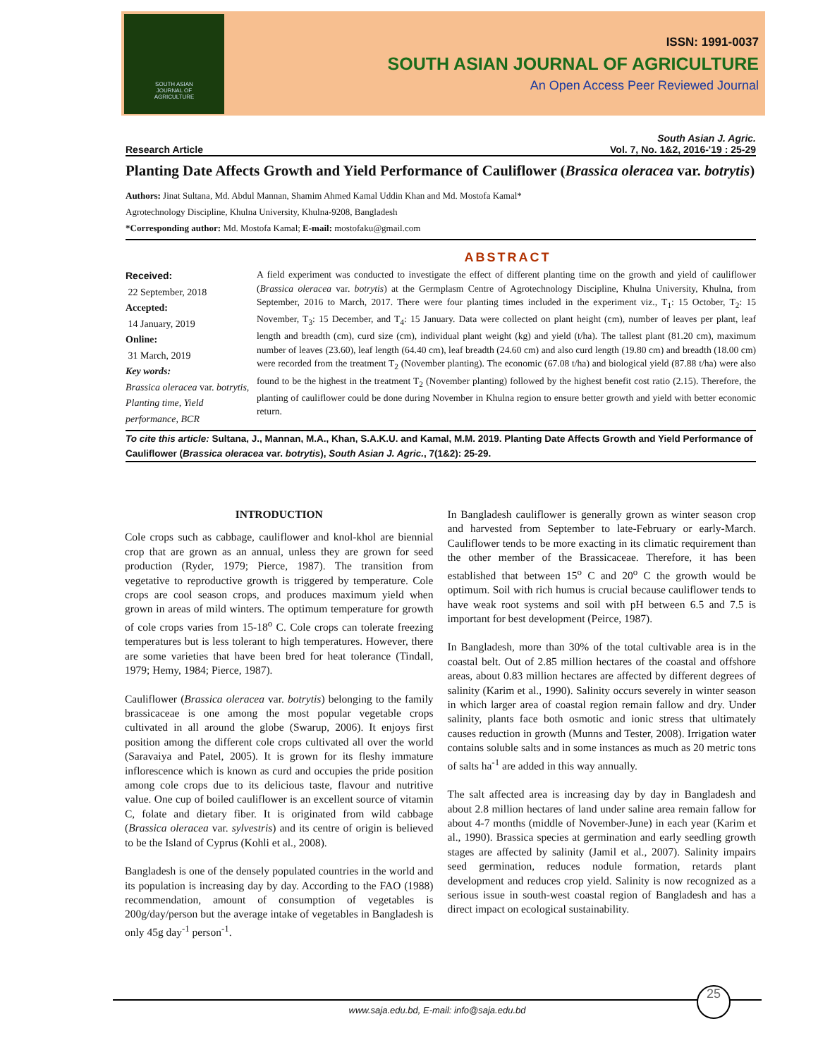SOUTH ASIAN
JOURNAL OF
AGRICULTURE
ISSN: 1991-0037
SOUTH ASIAN JOURNAL OF AGRICULTURE
An Open Access Peer Reviewed Journal
South Asian J. Agric.
Research Article Vol. 7, No. 1&2, 2016-'19 : 25-29
Planting Date Affects Growth and Yield Performance of Cauliflower (Brassica oleracea var. botrytis)
Authors: Jinat Sultana, Md. Abdul Mannan, Shamim Ahmed Kamal Uddin Khan and Md. Mostofa Kamal*
Agrotechnology Discipline, Khulna University, Khulna-9208, Bangladesh
*Corresponding author: Md. Mostofa Kamal; E-mail: mostofaku@gmail.com
ABSTRACT
Received:
22 September, 2018
Accepted:
14 January, 2019
Online:
31 March, 2019
Key words:
Brassica oleracea var. botrytis, Planting time, Yield performance, BCR
A field experiment was conducted to investigate the effect of different planting time on the growth and yield of cauliflower (Brassica oleracea var. botrytis) at the Germplasm Centre of Agrotechnology Discipline, Khulna University, Khulna, from September, 2016 to March, 2017. There were four planting times included in the experiment viz., T<sub>1</sub>: 15 October, T<sub>2</sub>: 15 November, T<sub>3</sub>: 15 December, and T<sub>4</sub>: 15 January. Data were collected on plant height (cm), number of leaves per plant, leaf length and breadth (cm), curd size (cm), individual plant weight (kg) and yield (t/ha). The tallest plant (81.20 cm), maximum number of leaves (23.60), leaf length (64.40 cm), leaf breadth (24.60 cm) and also curd length (19.80 cm) and breadth (18.00 cm) were recorded from the treatment T<sub>2</sub> (November planting). The economic (67.08 t/ha) and biological yield (87.88 t/ha) were also found to be the highest in the treatment T<sub>2</sub> (November planting) followed by the highest benefit cost ratio (2.15). Therefore, the planting of cauliflower could be done during November in Khulna region to ensure better growth and yield with better economic return.
To cite this article: Sultana, J., Mannan, M.A., Khan, S.A.K.U. and Kamal, M.M. 2019. Planting Date Affects Growth and Yield Performance of Cauliflower (Brassica oleracea var. botrytis), South Asian J. Agric., 7(1&2): 25-29.
INTRODUCTION
Cole crops such as cabbage, cauliflower and knol-khol are biennial crop that are grown as an annual, unless they are grown for seed production (Ryder, 1979; Pierce, 1987). The transition from vegetative to reproductive growth is triggered by temperature. Cole crops are cool season crops, and produces maximum yield when grown in areas of mild winters. The optimum temperature for growth of cole crops varies from 15-18<sup>o</sup> C. Cole crops can tolerate freezing temperatures but is less tolerant to high temperatures. However, there are some varieties that have been bred for heat tolerance (Tindall, 1979; Hemy, 1984; Pierce, 1987).
Cauliflower (Brassica oleracea var. botrytis) belonging to the family brassicaceae is one among the most popular vegetable crops cultivated in all around the globe (Swarup, 2006). It enjoys first position among the different cole crops cultivated all over the world (Saravaiya and Patel, 2005). It is grown for its fleshy immature inflorescence which is known as curd and occupies the pride position among cole crops due to its delicious taste, flavour and nutritive value. One cup of boiled cauliflower is an excellent source of vitamin C, folate and dietary fiber. It is originated from wild cabbage (Brassica oleracea var. sylvestris) and its centre of origin is believed to be the Island of Cyprus (Kohli et al., 2008).
Bangladesh is one of the densely populated countries in the world and its population is increasing day by day. According to the FAO (1988) recommendation, amount of consumption of vegetables is 200g/day/person but the average intake of vegetables in Bangladesh is only 45g day<sup>-1</sup> person<sup>-1</sup>.
In Bangladesh cauliflower is generally grown as winter season crop and harvested from September to late-February or early-March. Cauliflower tends to be more exacting in its climatic requirement than the other member of the Brassicaceae. Therefore, it has been established that between 15<sup>o</sup> C and 20<sup>o</sup> C the growth would be optimum. Soil with rich humus is crucial because cauliflower tends to have weak root systems and soil with pH between 6.5 and 7.5 is important for best development (Peirce, 1987).
In Bangladesh, more than 30% of the total cultivable area is in the coastal belt. Out of 2.85 million hectares of the coastal and offshore areas, about 0.83 million hectares are affected by different degrees of salinity (Karim et al., 1990). Salinity occurs severely in winter season in which larger area of coastal region remain fallow and dry. Under salinity, plants face both osmotic and ionic stress that ultimately causes reduction in growth (Munns and Tester, 2008). Irrigation water contains soluble salts and in some instances as much as 20 metric tons of salts ha<sup>-1</sup> are added in this way annually.
The salt affected area is increasing day by day in Bangladesh and about 2.8 million hectares of land under saline area remain fallow for about 4-7 months (middle of November-June) in each year (Karim et al., 1990). Brassica species at germination and early seedling growth stages are affected by salinity (Jamil et al., 2007). Salinity impairs seed germination, reduces nodule formation, retards plant development and reduces crop yield. Salinity is now recognized as a serious issue in south-west coastal region of Bangladesh and has a direct impact on ecological sustainability.
www.saja.edu.bd, E-mail: info@saja.edu.bd
25